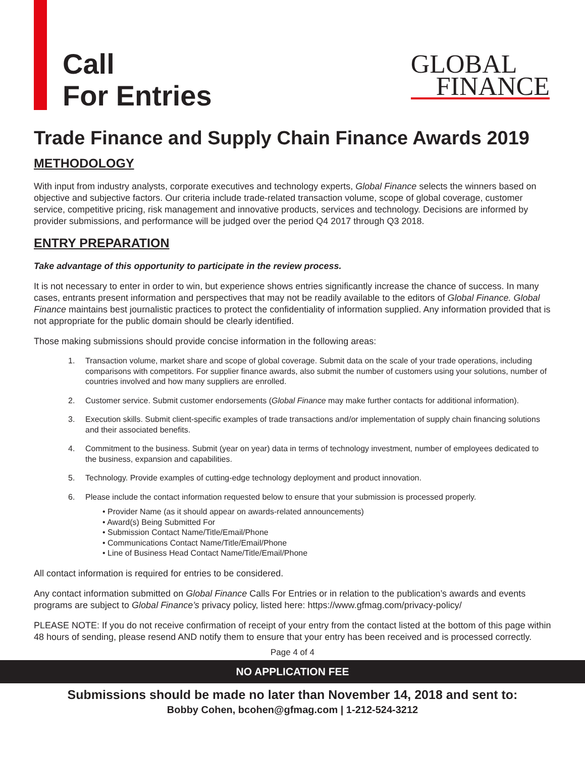Call
For Entries
GLOBAL
FINANCE
Trade Finance and Supply Chain Finance Awards 2019
METHODOLOGY
With input from industry analysts, corporate executives and technology experts, Global Finance selects the winners based on objective and subjective factors. Our criteria include trade-related transaction volume, scope of global coverage, customer service, competitive pricing, risk management and innovative products, services and technology. Decisions are informed by provider submissions, and performance will be judged over the period Q4 2017 through Q3 2018.
ENTRY PREPARATION
Take advantage of this opportunity to participate in the review process.
It is not necessary to enter in order to win, but experience shows entries significantly increase the chance of success. In many cases, entrants present information and perspectives that may not be readily available to the editors of Global Finance. Global Finance maintains best journalistic practices to protect the confidentiality of information supplied. Any information provided that is not appropriate for the public domain should be clearly identified.
Those making submissions should provide concise information in the following areas:
1. Transaction volume, market share and scope of global coverage. Submit data on the scale of your trade operations, including comparisons with competitors. For supplier finance awards, also submit the number of customers using your solutions, number of countries involved and how many suppliers are enrolled.
2. Customer service. Submit customer endorsements (Global Finance may make further contacts for additional information).
3. Execution skills. Submit client-specific examples of trade transactions and/or implementation of supply chain financing solutions and their associated benefits.
4. Commitment to the business. Submit (year on year) data in terms of technology investment, number of employees dedicated to the business, expansion and capabilities.
5. Technology. Provide examples of cutting-edge technology deployment and product innovation.
6. Please include the contact information requested below to ensure that your submission is processed properly.
• Provider Name (as it should appear on awards-related announcements)
• Award(s) Being Submitted For
• Submission Contact Name/Title/Email/Phone
• Communications Contact Name/Title/Email/Phone
• Line of Business Head Contact Name/Title/Email/Phone
All contact information is required for entries to be considered.
Any contact information submitted on Global Finance Calls For Entries or in relation to the publication’s awards and events programs are subject to Global Finance’s privacy policy, listed here: https://www.gfmag.com/privacy-policy/
PLEASE NOTE: If you do not receive confirmation of receipt of your entry from the contact listed at the bottom of this page within 48 hours of sending, please resend AND notify them to ensure that your entry has been received and is processed correctly.
Page 4 of 4
NO APPLICATION FEE
Submissions should be made no later than November 14, 2018 and sent to:
Bobby Cohen, bcohen@gfmag.com | 1-212-524-3212